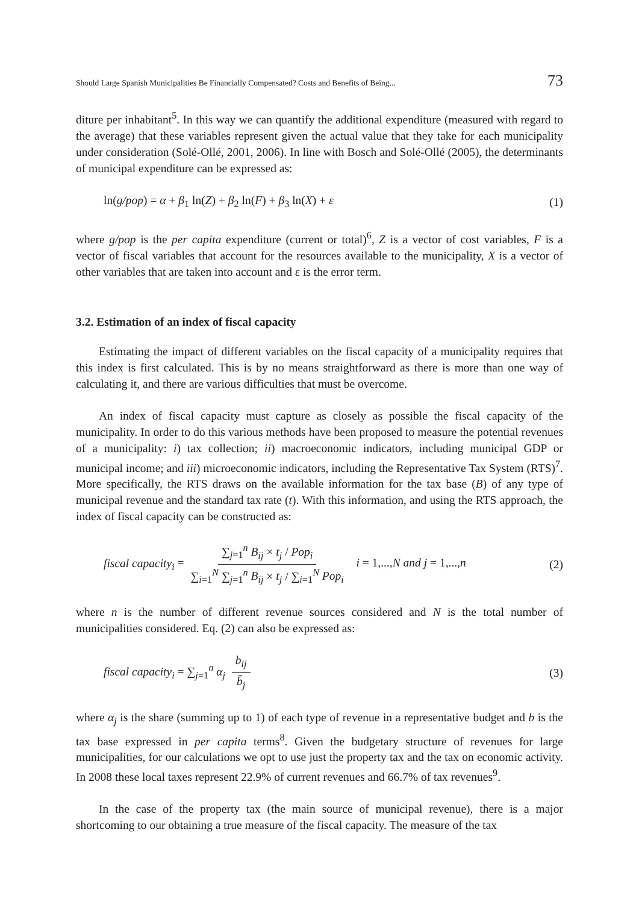Should Large Spanish Municipalities Be Financially Compensated? Costs and Benefits of Being... 73
diture per inhabitant<sup>5</sup>. In this way we can quantify the additional expenditure (measured with regard to the average) that these variables represent given the actual value that they take for each municipality under consideration (Solé-Ollé, 2001, 2006). In line with Bosch and Solé-Ollé (2005), the determinants of municipal expenditure can be expressed as:
ln(g/pop) = α + β<sub>1</sub> ln(Z) + β<sub>2</sub> ln(F) + β<sub>3</sub> ln(X) + ε (1)
where g/pop is the per capita expenditure (current or total)<sup>6</sup>, Z is a vector of cost variables, F is a vector of fiscal variables that account for the resources available to the municipality, X is a vector of other variables that are taken into account and ε is the error term.
3.2. Estimation of an index of fiscal capacity
Estimating the impact of different variables on the fiscal capacity of a municipality requires that this index is first calculated. This is by no means straightforward as there is more than one way of calculating it, and there are various difficulties that must be overcome.
An index of fiscal capacity must capture as closely as possible the fiscal capacity of the municipality. In order to do this various methods have been proposed to measure the potential revenues of a municipality: i) tax collection; ii) macroeconomic indicators, including municipal GDP or municipal income; and iii) microeconomic indicators, including the Representative Tax System (RTS)<sup>7</sup>. More specifically, the RTS draws on the available information for the tax base (B) of any type of municipal revenue and the standard tax rate (t). With this information, and using the RTS approach, the index of fiscal capacity can be constructed as:
fiscal capacity<sub>i</sub> = ∑<sub>j=1</sub><sup>n</sup> B<sub>ij</sub> × t<sub>j</sub> / Pop<sub>i</sub> ∑<sub>i=1</sub><sup>N</sup> ∑<sub>j=1</sub><sup>n</sup> B<sub>ij</sub> × t<sub>j</sub> / ∑<sub>i=1</sub><sup>N</sup> Pop<sub>i</sub> i = 1,...,N and j = 1,...,n (2)
where n is the number of different revenue sources considered and N is the total number of municipalities considered. Eq. (2) can also be expressed as:
fiscal capacity<sub>i</sub> = ∑<sub>j=1</sub><sup>n</sup> α<sub>j</sub> b<sub>ij</sub> b̄<sub>j</sub> (3)
where α<sub>j</sub> is the share (summing up to 1) of each type of revenue in a representative budget and b is the tax base expressed in per capita terms<sup>8</sup>. Given the budgetary structure of revenues for large municipalities, for our calculations we opt to use just the property tax and the tax on economic activity. In 2008 these local taxes represent 22.9% of current revenues and 66.7% of tax revenues<sup>9</sup>.
In the case of the property tax (the main source of municipal revenue), there is a major shortcoming to our obtaining a true measure of the fiscal capacity. The measure of the tax